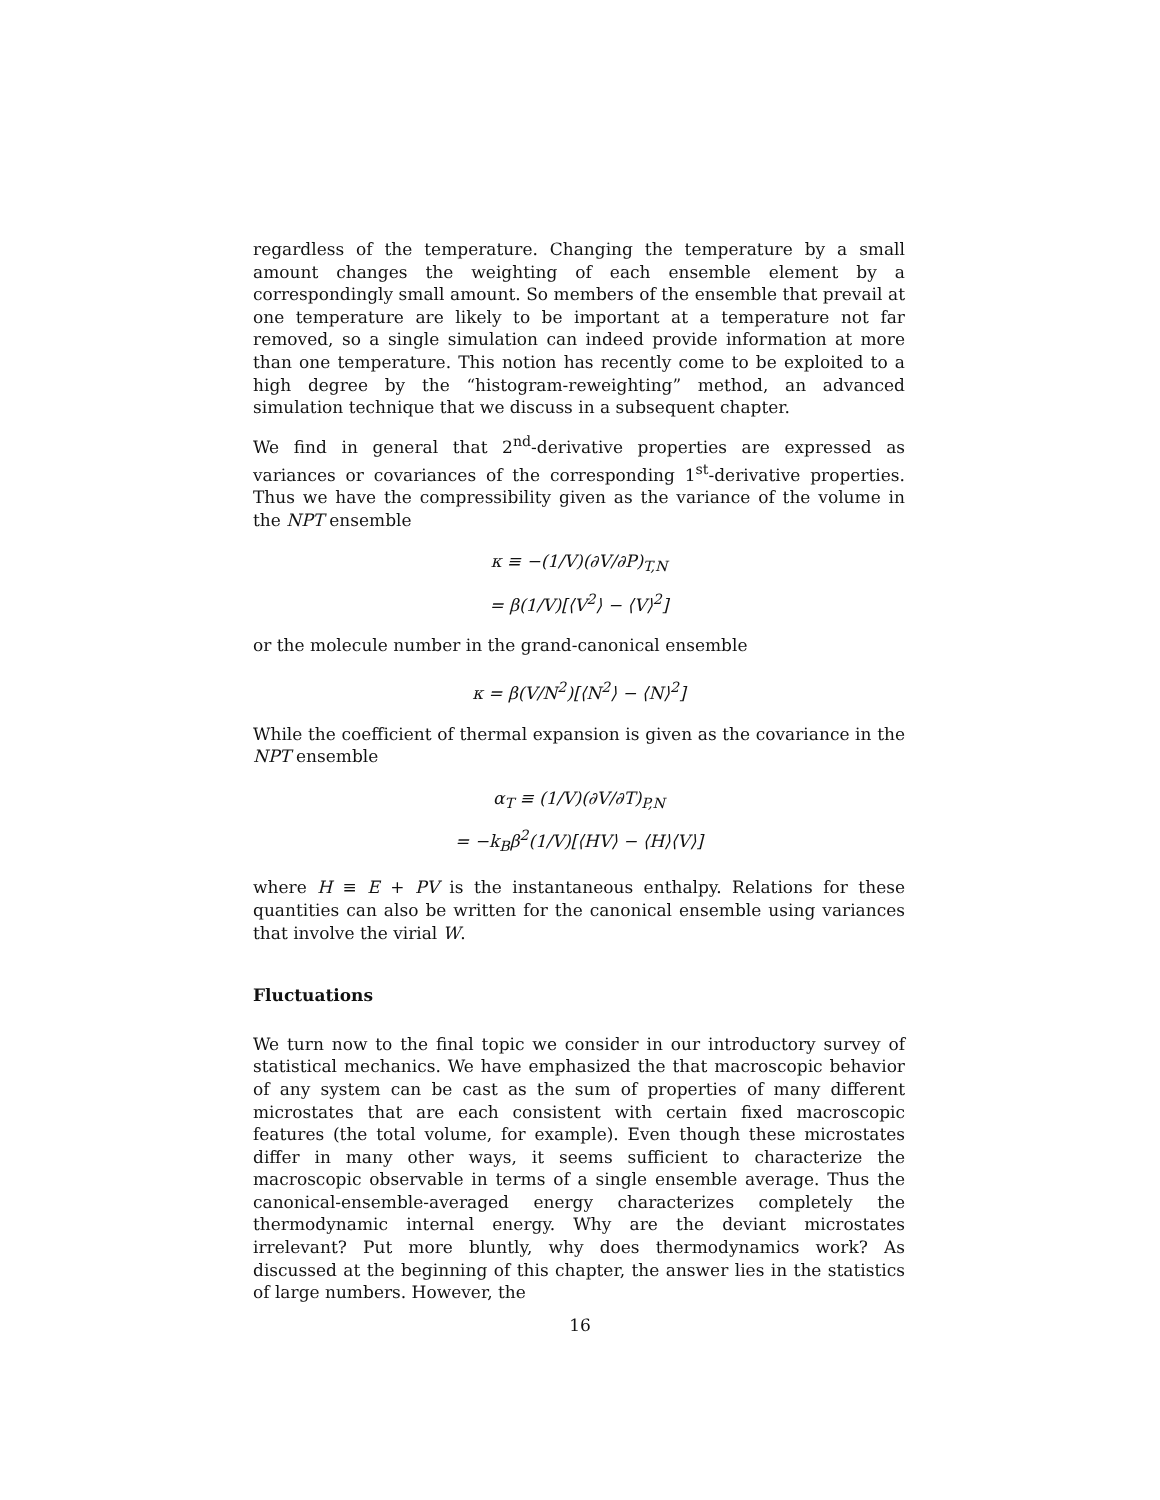regardless of the temperature. Changing the temperature by a small amount changes the weighting of each ensemble element by a correspondingly small amount. So members of the ensemble that prevail at one temperature are likely to be important at a temperature not far removed, so a single simulation can indeed provide information at more than one temperature. This notion has recently come to be exploited to a high degree by the “histogram-reweighting” method, an advanced simulation technique that we discuss in a subsequent chapter.
We find in general that 2<sup>nd</sup>-derivative properties are expressed as variances or covariances of the corresponding 1<sup>st</sup>-derivative properties. Thus we have the compressibility given as the variance of the volume in the NPT ensemble
κ ≡ −(1/V)(∂V/∂P)<sub>T,N</sub>
= β(1/V)[⟨V<sup>2</sup>⟩ − ⟨V⟩<sup>2</sup>]
or the molecule number in the grand-canonical ensemble
κ = β(V/N<sup>2</sup>)[⟨N<sup>2</sup>⟩ − ⟨N⟩<sup>2</sup>]
While the coefficient of thermal expansion is given as the covariance in the NPT ensemble
α<sub>T</sub> ≡ (1/V)(∂V/∂T)<sub>P,N</sub>
= −k<sub>B</sub>β<sup>2</sup>(1/V)[⟨HV⟩ − ⟨H⟩⟨V⟩]
where H ≡ E + PV is the instantaneous enthalpy. Relations for these quantities can also be written for the canonical ensemble using variances that involve the virial W.
Fluctuations
We turn now to the final topic we consider in our introductory survey of statistical mechanics. We have emphasized the that macroscopic behavior of any system can be cast as the sum of properties of many different microstates that are each consistent with certain fixed macroscopic features (the total volume, for example). Even though these microstates differ in many other ways, it seems sufficient to characterize the macroscopic observable in terms of a single ensemble average. Thus the canonical-ensemble-averaged energy characterizes completely the thermodynamic internal energy. Why are the deviant microstates irrelevant? Put more bluntly, why does thermodynamics work? As discussed at the beginning of this chapter, the answer lies in the statistics of large numbers. However, the
16